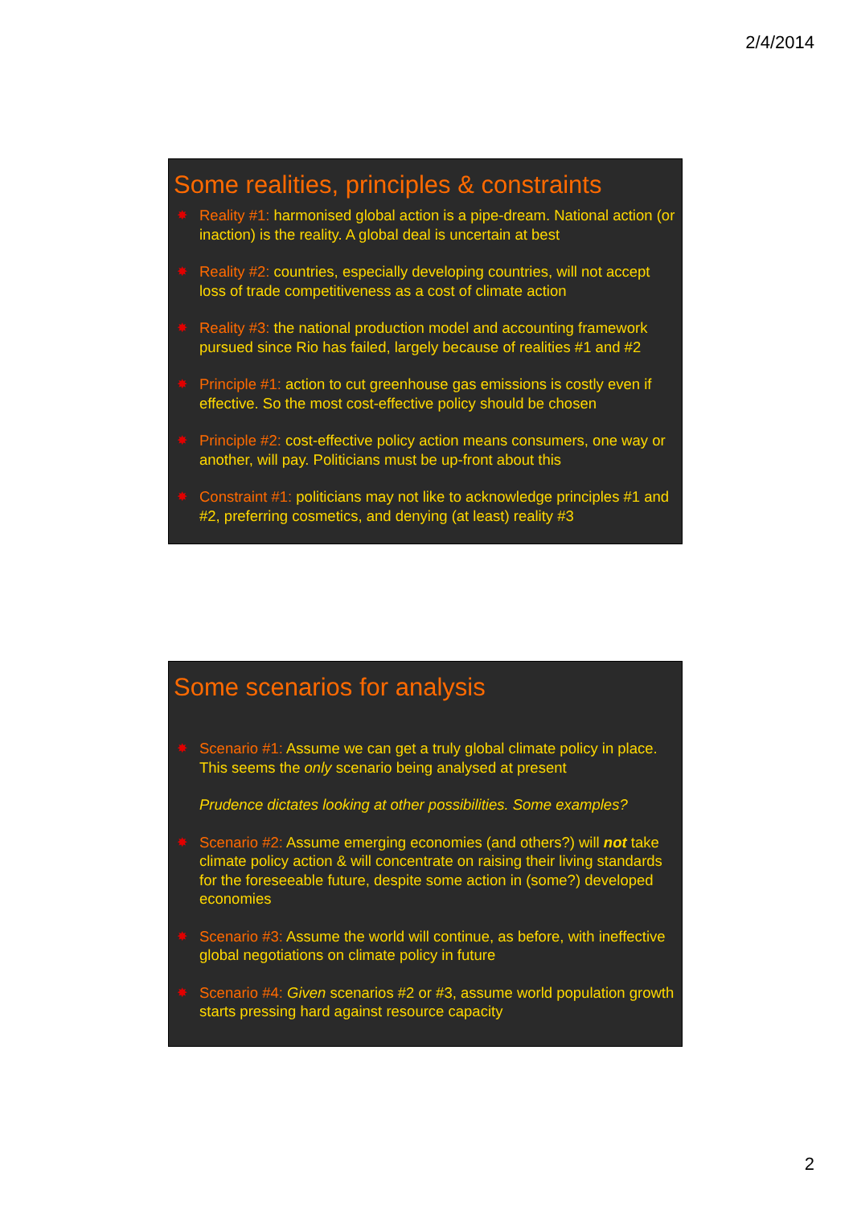2/4/2014
Some realities, principles & constraints
✸ Reality #1: harmonised global action is a pipe-dream. National action (or inaction) is the reality. A global deal is uncertain at best
✸ Reality #2: countries, especially developing countries, will not accept loss of trade competitiveness as a cost of climate action
✸ Reality #3: the national production model and accounting framework pursued since Rio has failed, largely because of realities #1 and #2
✸ Principle #1: action to cut greenhouse gas emissions is costly even if effective. So the most cost-effective policy should be chosen
✸ Principle #2: cost-effective policy action means consumers, one way or another, will pay. Politicians must be up-front about this
✸ Constraint #1: politicians may not like to acknowledge principles #1 and #2, preferring cosmetics, and denying (at least) reality #3
Some scenarios for analysis
✸ Scenario #1: Assume we can get a truly global climate policy in place. This seems the only scenario being analysed at present
Prudence dictates looking at other possibilities. Some examples?
✸ Scenario #2: Assume emerging economies (and others?) will not take climate policy action & will concentrate on raising their living standards for the foreseeable future, despite some action in (some?) developed economies
✸ Scenario #3: Assume the world will continue, as before, with ineffective global negotiations on climate policy in future
✸ Scenario #4: Given scenarios #2 or #3, assume world population growth starts pressing hard against resource capacity
2